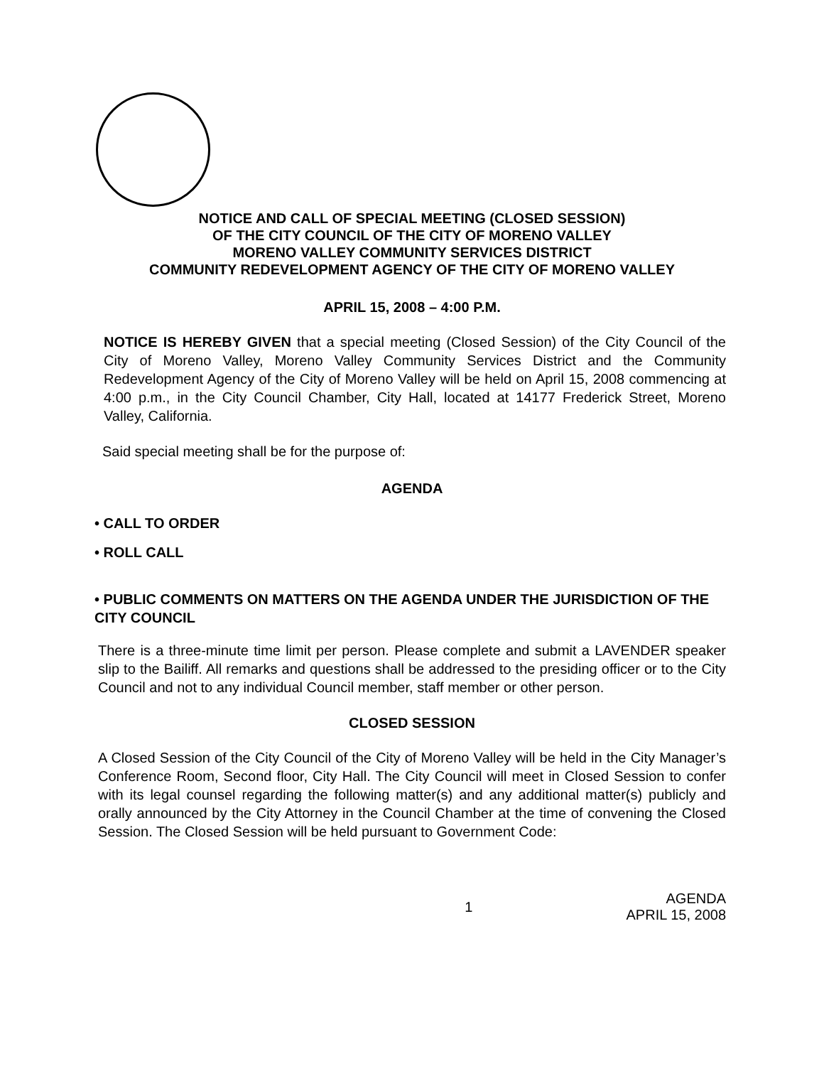NOTICE AND CALL OF SPECIAL MEETING (CLOSED SESSION)
OF THE CITY COUNCIL OF THE CITY OF MORENO VALLEY
MORENO VALLEY COMMUNITY SERVICES DISTRICT
COMMUNITY REDEVELOPMENT AGENCY OF THE CITY OF MORENO VALLEY
APRIL 15, 2008 – 4:00 P.M.
NOTICE IS HEREBY GIVEN that a special meeting (Closed Session) of the City Council of the City of Moreno Valley, Moreno Valley Community Services District and the Community Redevelopment Agency of the City of Moreno Valley will be held on April 15, 2008 commencing at 4:00 p.m., in the City Council Chamber, City Hall, located at 14177 Frederick Street, Moreno Valley, California.
Said special meeting shall be for the purpose of:
AGENDA
• CALL TO ORDER
• ROLL CALL
• PUBLIC COMMENTS ON MATTERS ON THE AGENDA UNDER THE JURISDICTION OF THE CITY COUNCIL
There is a three-minute time limit per person. Please complete and submit a LAVENDER speaker slip to the Bailiff. All remarks and questions shall be addressed to the presiding officer or to the City Council and not to any individual Council member, staff member or other person.
CLOSED SESSION
A Closed Session of the City Council of the City of Moreno Valley will be held in the City Manager’s Conference Room, Second floor, City Hall. The City Council will meet in Closed Session to confer with its legal counsel regarding the following matter(s) and any additional matter(s) publicly and orally announced by the City Attorney in the Council Chamber at the time of convening the Closed Session. The Closed Session will be held pursuant to Government Code:
1 AGENDA
APRIL 15, 2008